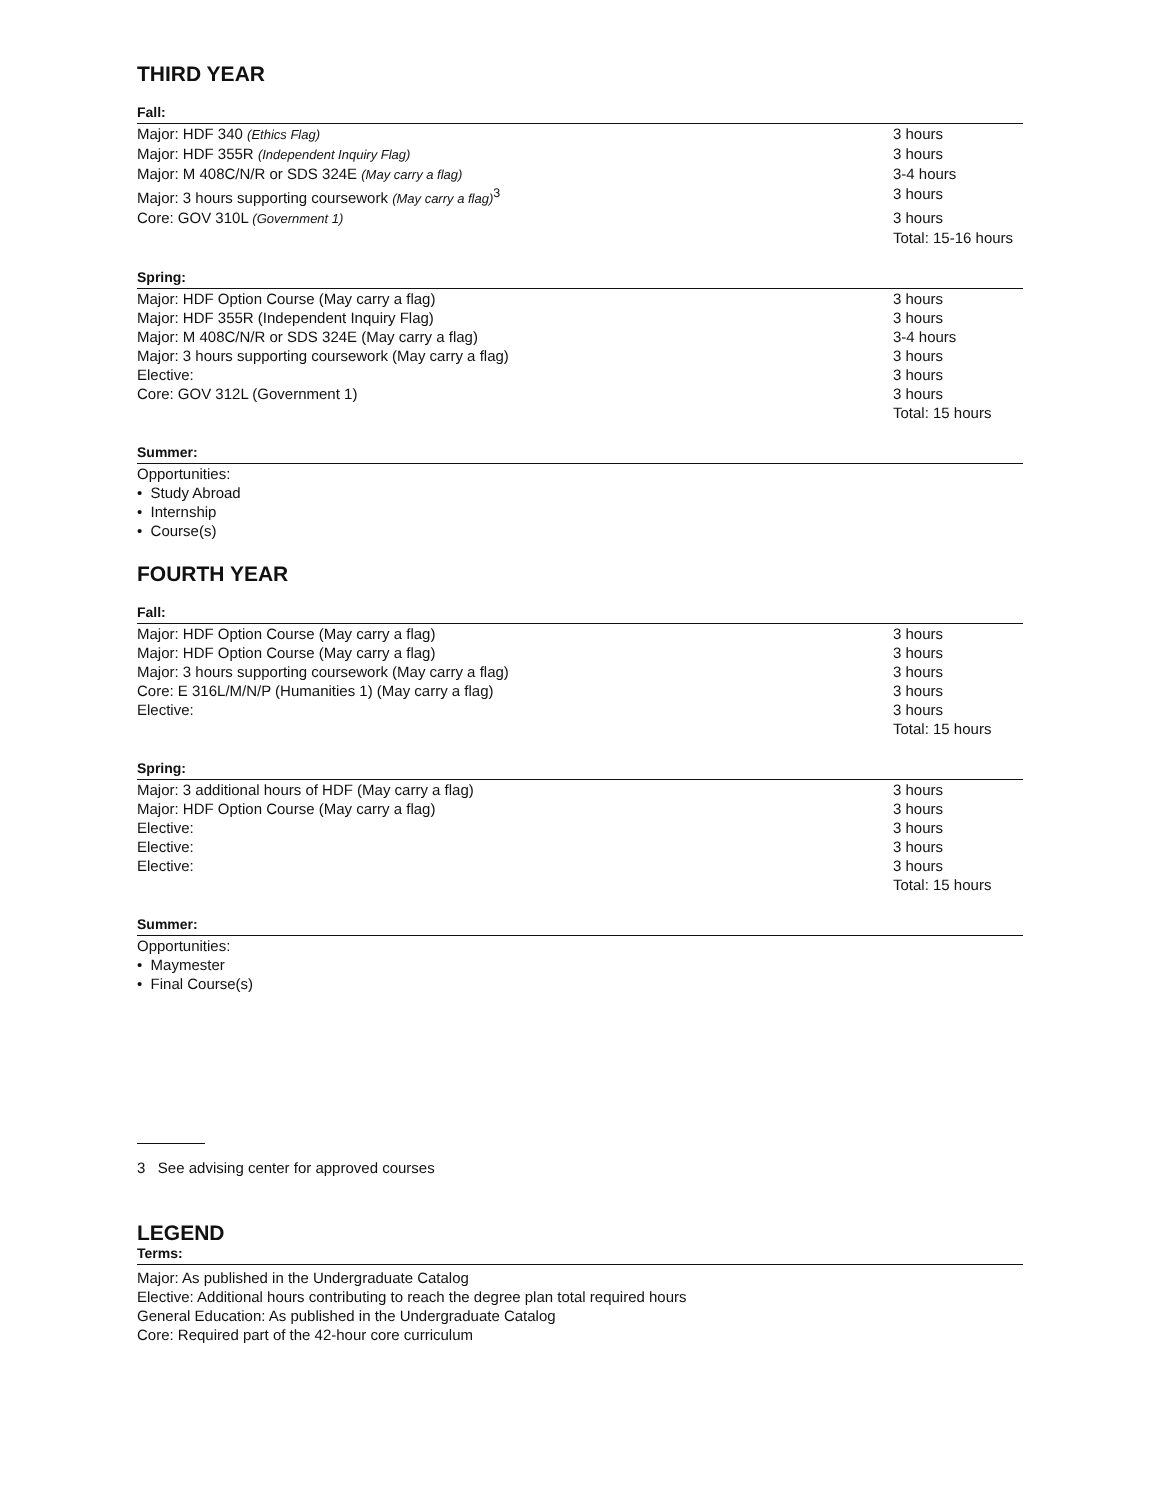THIRD YEAR
Fall:
| Major: HDF 340 (Ethics Flag) | 3 hours |
| Major: HDF 355R (Independent Inquiry Flag) | 3 hours |
| Major: M 408C/N/R or SDS 324E (May carry a flag) | 3-4 hours |
| Major: 3 hours supporting coursework (May carry a flag)<sup>3</sup> | 3 hours |
| Core: GOV 310L (Government 1) | 3 hours |
| | Total: 15-16 hours |
Spring:
| Major: HDF Option Course (May carry a flag) | 3 hours |
| Major: HDF 355R (Independent Inquiry Flag) | 3 hours |
| Major: M 408C/N/R or SDS 324E (May carry a flag) | 3-4 hours |
| Major: 3 hours supporting coursework (May carry a flag) | 3 hours |
| Elective: | 3 hours |
| Core: GOV 312L (Government 1) | 3 hours |
| | Total: 15 hours |
Summer:
Opportunities:
• Study Abroad
• Internship
• Course(s)
FOURTH YEAR
Fall:
| Major: HDF Option Course (May carry a flag) | 3 hours |
| Major: HDF Option Course (May carry a flag) | 3 hours |
| Major: 3 hours supporting coursework (May carry a flag) | 3 hours |
| Core: E 316L/M/N/P (Humanities 1) (May carry a flag) | 3 hours |
| Elective: | 3 hours |
| | Total: 15 hours |
Spring:
| Major: 3 additional hours of HDF (May carry a flag) | 3 hours |
| Major: HDF Option Course (May carry a flag) | 3 hours |
| Elective: | 3 hours |
| Elective: | 3 hours |
| Elective: | 3 hours |
| | Total: 15 hours |
Summer:
Opportunities:
• Maymester
• Final Course(s)
3 See advising center for approved courses
LEGEND
Terms:
Major: As published in the Undergraduate Catalog
Elective: Additional hours contributing to reach the degree plan total required hours
General Education: As published in the Undergraduate Catalog
Core: Required part of the 42-hour core curriculum